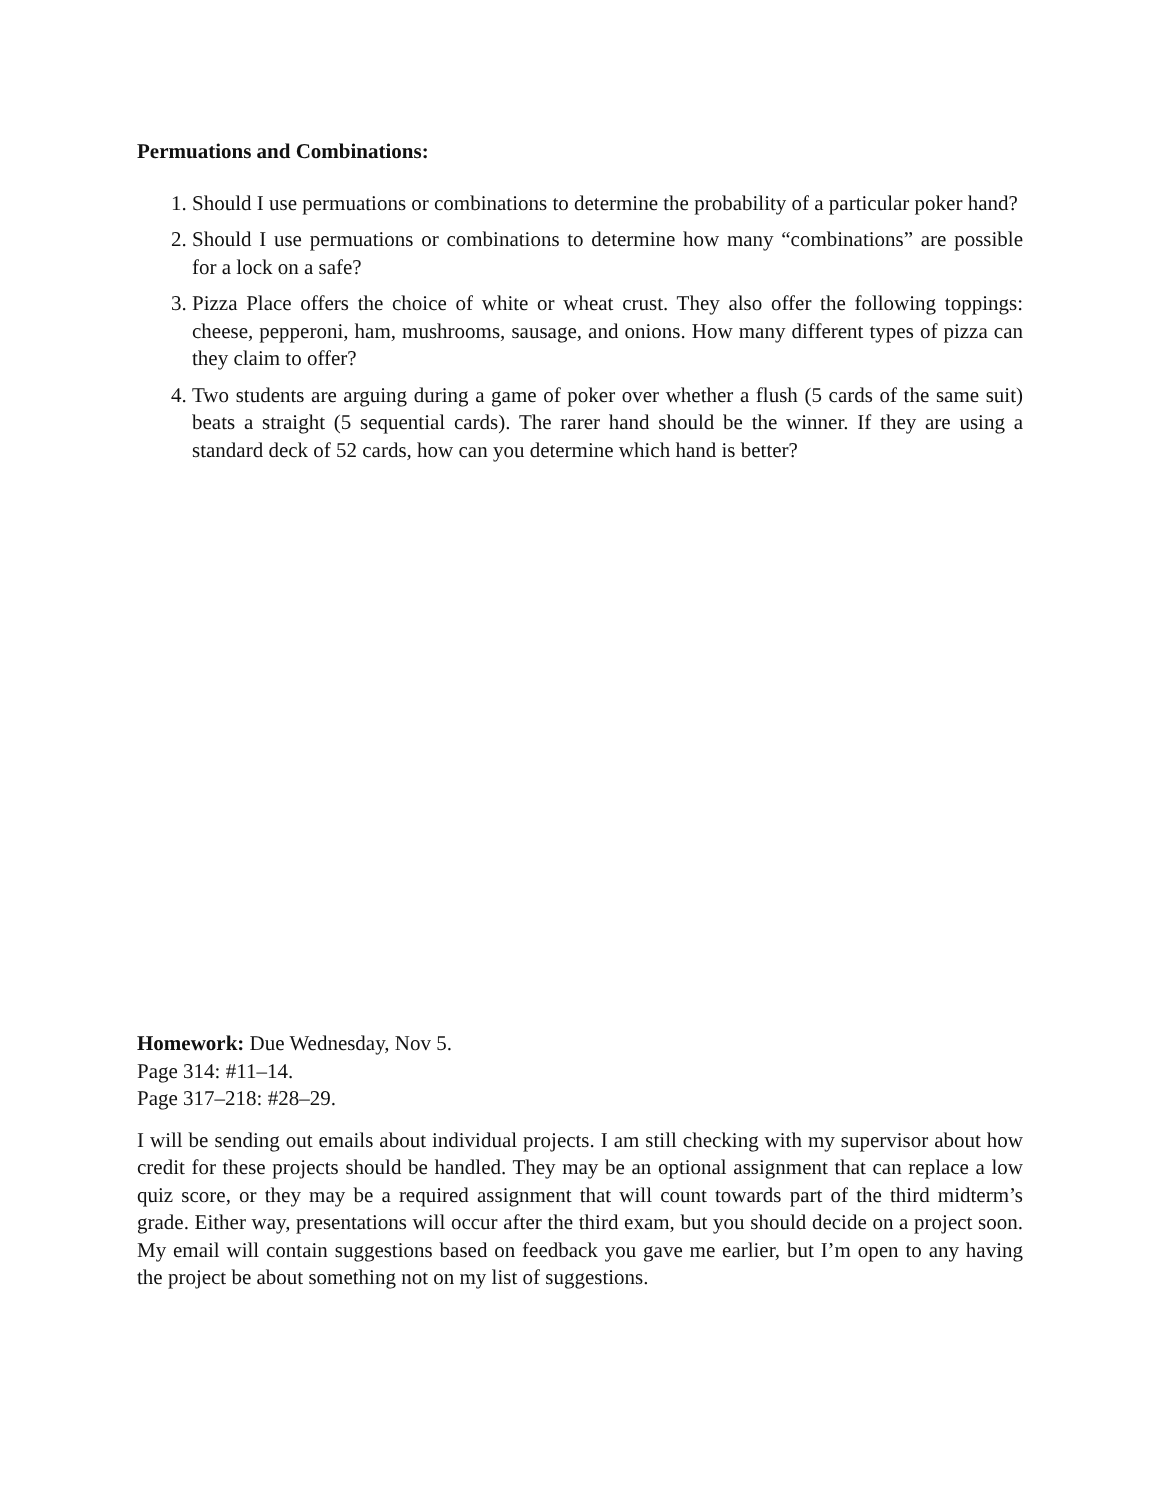Permuations and Combinations:
1. Should I use permuations or combinations to determine the probability of a particular poker hand?
2. Should I use permuations or combinations to determine how many “combinations” are possible for a lock on a safe?
3. Pizza Place offers the choice of white or wheat crust. They also offer the following toppings: cheese, pepperoni, ham, mushrooms, sausage, and onions. How many different types of pizza can they claim to offer?
4. Two students are arguing during a game of poker over whether a flush (5 cards of the same suit) beats a straight (5 sequential cards). The rarer hand should be the winner. If they are using a standard deck of 52 cards, how can you determine which hand is better?
Homework: Due Wednesday, Nov 5.
Page 314: #11–14.
Page 317–218: #28–29.
I will be sending out emails about individual projects. I am still checking with my supervisor about how credit for these projects should be handled. They may be an optional assignment that can replace a low quiz score, or they may be a required assignment that will count towards part of the third midterm’s grade. Either way, presentations will occur after the third exam, but you should decide on a project soon. My email will contain suggestions based on feedback you gave me earlier, but I’m open to any having the project be about something not on my list of suggestions.